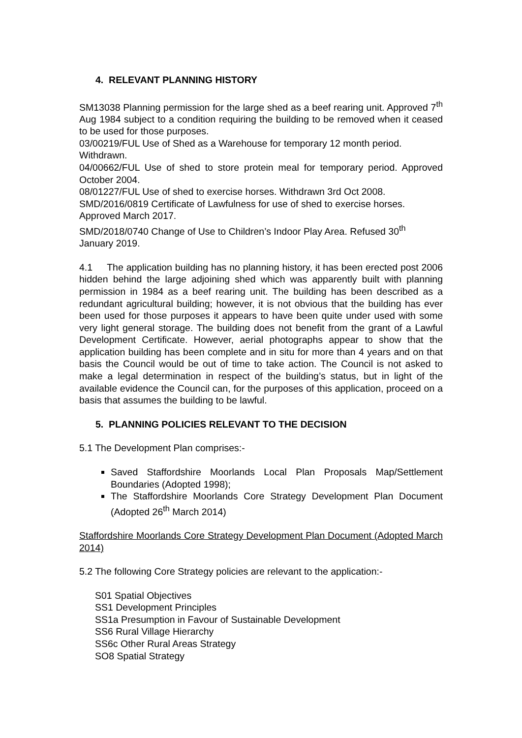4. RELEVANT PLANNING HISTORY
SM13038 Planning permission for the large shed as a beef rearing unit. Approved 7<sup>th</sup> Aug 1984 subject to a condition requiring the building to be removed when it ceased to be used for those purposes.
03/00219/FUL Use of Shed as a Warehouse for temporary 12 month period.
Withdrawn.
04/00662/FUL Use of shed to store protein meal for temporary period. Approved October 2004.
08/01227/FUL Use of shed to exercise horses. Withdrawn 3rd Oct 2008.
SMD/2016/0819 Certificate of Lawfulness for use of shed to exercise horses.
Approved March 2017.
SMD/2018/0740 Change of Use to Children’s Indoor Play Area. Refused 30<sup>th</sup>
January 2019.
4.1 The application building has no planning history, it has been erected post 2006 hidden behind the large adjoining shed which was apparently built with planning permission in 1984 as a beef rearing unit. The building has been described as a redundant agricultural building; however, it is not obvious that the building has ever been used for those purposes it appears to have been quite under used with some very light general storage. The building does not benefit from the grant of a Lawful Development Certificate. However, aerial photographs appear to show that the application building has been complete and in situ for more than 4 years and on that basis the Council would be out of time to take action. The Council is not asked to make a legal determination in respect of the building’s status, but in light of the available evidence the Council can, for the purposes of this application, proceed on a basis that assumes the building to be lawful.
5. PLANNING POLICIES RELEVANT TO THE DECISION
5.1 The Development Plan comprises:-
Saved Staffordshire Moorlands Local Plan Proposals Map/Settlement Boundaries (Adopted 1998);
The Staffordshire Moorlands Core Strategy Development Plan Document (Adopted 26<sup>th</sup> March 2014)
Staffordshire Moorlands Core Strategy Development Plan Document (Adopted March 2014)
5.2 The following Core Strategy policies are relevant to the application:-
S01 Spatial Objectives
SS1 Development Principles
SS1a Presumption in Favour of Sustainable Development
SS6 Rural Village Hierarchy
SS6c Other Rural Areas Strategy
SO8 Spatial Strategy